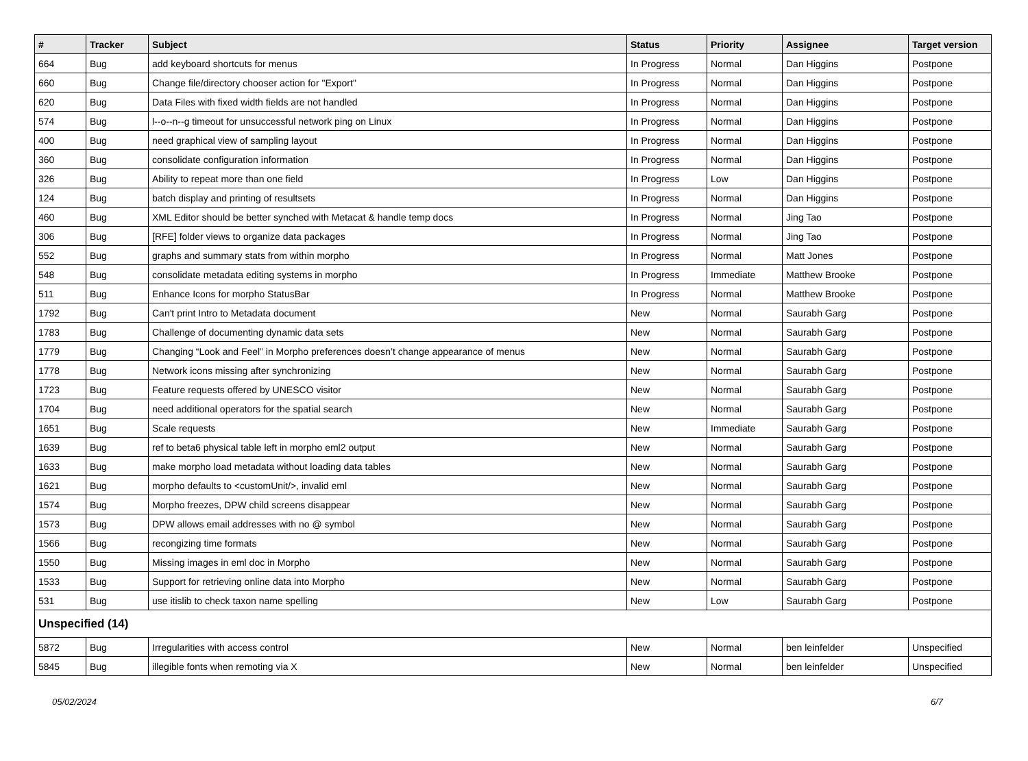| # | Tracker | Subject | Status | Priority | Assignee | Target version |
| --- | --- | --- | --- | --- | --- | --- |
| 664 | Bug | add keyboard shortcuts for menus | In Progress | Normal | Dan Higgins | Postpone |
| 660 | Bug | Change file/directory chooser action for "Export" | In Progress | Normal | Dan Higgins | Postpone |
| 620 | Bug | Data Files with fixed width fields are not handled | In Progress | Normal | Dan Higgins | Postpone |
| 574 | Bug | l--o--n--g timeout for unsuccessful network ping on Linux | In Progress | Normal | Dan Higgins | Postpone |
| 400 | Bug | need graphical view of sampling layout | In Progress | Normal | Dan Higgins | Postpone |
| 360 | Bug | consolidate configuration information | In Progress | Normal | Dan Higgins | Postpone |
| 326 | Bug | Ability to repeat more than one field | In Progress | Low | Dan Higgins | Postpone |
| 124 | Bug | batch display and printing of resultsets | In Progress | Normal | Dan Higgins | Postpone |
| 460 | Bug | XML Editor should be better synched with Metacat & handle temp docs | In Progress | Normal | Jing Tao | Postpone |
| 306 | Bug | [RFE] folder views to organize data packages | In Progress | Normal | Jing Tao | Postpone |
| 552 | Bug | graphs and summary stats from within morpho | In Progress | Normal | Matt Jones | Postpone |
| 548 | Bug | consolidate metadata editing systems in morpho | In Progress | Immediate | Matthew Brooke | Postpone |
| 511 | Bug | Enhance Icons for morpho StatusBar | In Progress | Normal | Matthew Brooke | Postpone |
| 1792 | Bug | Can't print Intro to Metadata document | New | Normal | Saurabh Garg | Postpone |
| 1783 | Bug | Challenge of documenting dynamic data sets | New | Normal | Saurabh Garg | Postpone |
| 1779 | Bug | Changing “Look and Feel” in Morpho preferences doesn’t change appearance of menus | New | Normal | Saurabh Garg | Postpone |
| 1778 | Bug | Network icons missing after synchronizing | New | Normal | Saurabh Garg | Postpone |
| 1723 | Bug | Feature requests offered by UNESCO visitor | New | Normal | Saurabh Garg | Postpone |
| 1704 | Bug | need additional operators for the spatial search | New | Normal | Saurabh Garg | Postpone |
| 1651 | Bug | Scale requests | New | Immediate | Saurabh Garg | Postpone |
| 1639 | Bug | ref to beta6 physical table left in morpho eml2 output | New | Normal | Saurabh Garg | Postpone |
| 1633 | Bug | make morpho load metadata without loading data tables | New | Normal | Saurabh Garg | Postpone |
| 1621 | Bug | morpho defaults to <customUnit/>, invalid eml | New | Normal | Saurabh Garg | Postpone |
| 1574 | Bug | Morpho freezes, DPW child screens disappear | New | Normal | Saurabh Garg | Postpone |
| 1573 | Bug | DPW allows email addresses with no @ symbol | New | Normal | Saurabh Garg | Postpone |
| 1566 | Bug | recongizing time formats | New | Normal | Saurabh Garg | Postpone |
| 1550 | Bug | Missing images in eml doc in Morpho | New | Normal | Saurabh Garg | Postpone |
| 1533 | Bug | Support for retrieving online data into Morpho | New | Normal | Saurabh Garg | Postpone |
| 531 | Bug | use itislib to check taxon name spelling | New | Low | Saurabh Garg | Postpone |
| Unspecified (14) | | | | | | |
| 5872 | Bug | Irregularities with access control | New | Normal | ben leinfelder | Unspecified |
| 5845 | Bug | illegible fonts when remoting via X | New | Normal | ben leinfelder | Unspecified |
05/02/2024 6/7